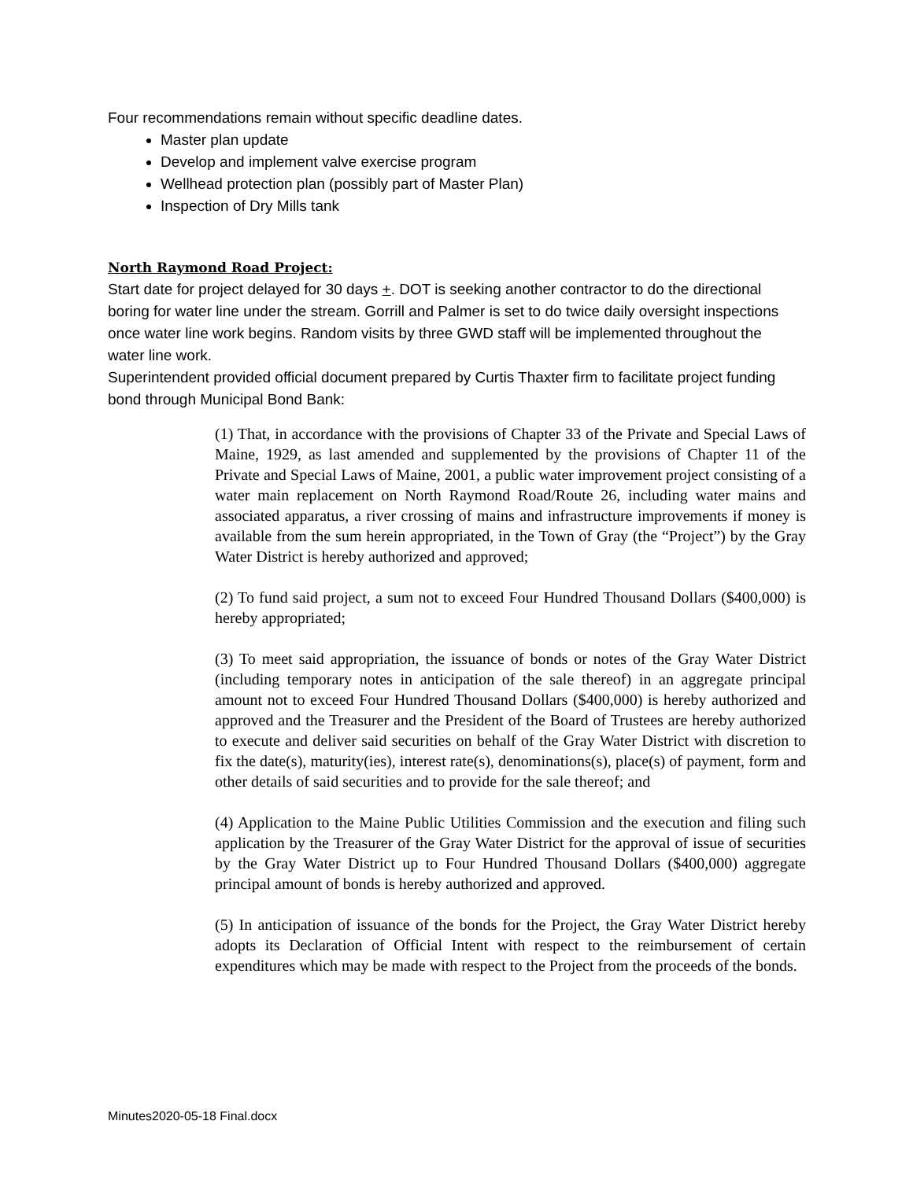Four recommendations remain without specific deadline dates.
Master plan update
Develop and implement valve exercise program
Wellhead protection plan (possibly part of Master Plan)
Inspection of Dry Mills tank
North Raymond Road Project:
Start date for project delayed for 30 days +. DOT is seeking another contractor to do the directional boring for water line under the stream. Gorrill and Palmer is set to do twice daily oversight inspections once water line work begins. Random visits by three GWD staff will be implemented throughout the water line work.
Superintendent provided official document prepared by Curtis Thaxter firm to facilitate project funding bond through Municipal Bond Bank:
(1) That, in accordance with the provisions of Chapter 33 of the Private and Special Laws of Maine, 1929, as last amended and supplemented by the provisions of Chapter 11 of the Private and Special Laws of Maine, 2001, a public water improvement project consisting of a water main replacement on North Raymond Road/Route 26, including water mains and associated apparatus, a river crossing of mains and infrastructure improvements if money is available from the sum herein appropriated, in the Town of Gray (the “Project”) by the Gray Water District is hereby authorized and approved;
(2) To fund said project, a sum not to exceed Four Hundred Thousand Dollars ($400,000) is hereby appropriated;
(3) To meet said appropriation, the issuance of bonds or notes of the Gray Water District (including temporary notes in anticipation of the sale thereof) in an aggregate principal amount not to exceed Four Hundred Thousand Dollars ($400,000) is hereby authorized and approved and the Treasurer and the President of the Board of Trustees are hereby authorized to execute and deliver said securities on behalf of the Gray Water District with discretion to fix the date(s), maturity(ies), interest rate(s), denominations(s), place(s) of payment, form and other details of said securities and to provide for the sale thereof; and
(4) Application to the Maine Public Utilities Commission and the execution and filing such application by the Treasurer of the Gray Water District for the approval of issue of securities by the Gray Water District up to Four Hundred Thousand Dollars ($400,000) aggregate principal amount of bonds is hereby authorized and approved.
(5) In anticipation of issuance of the bonds for the Project, the Gray Water District hereby adopts its Declaration of Official Intent with respect to the reimbursement of certain expenditures which may be made with respect to the Project from the proceeds of the bonds.
Minutes2020-05-18 Final.docx